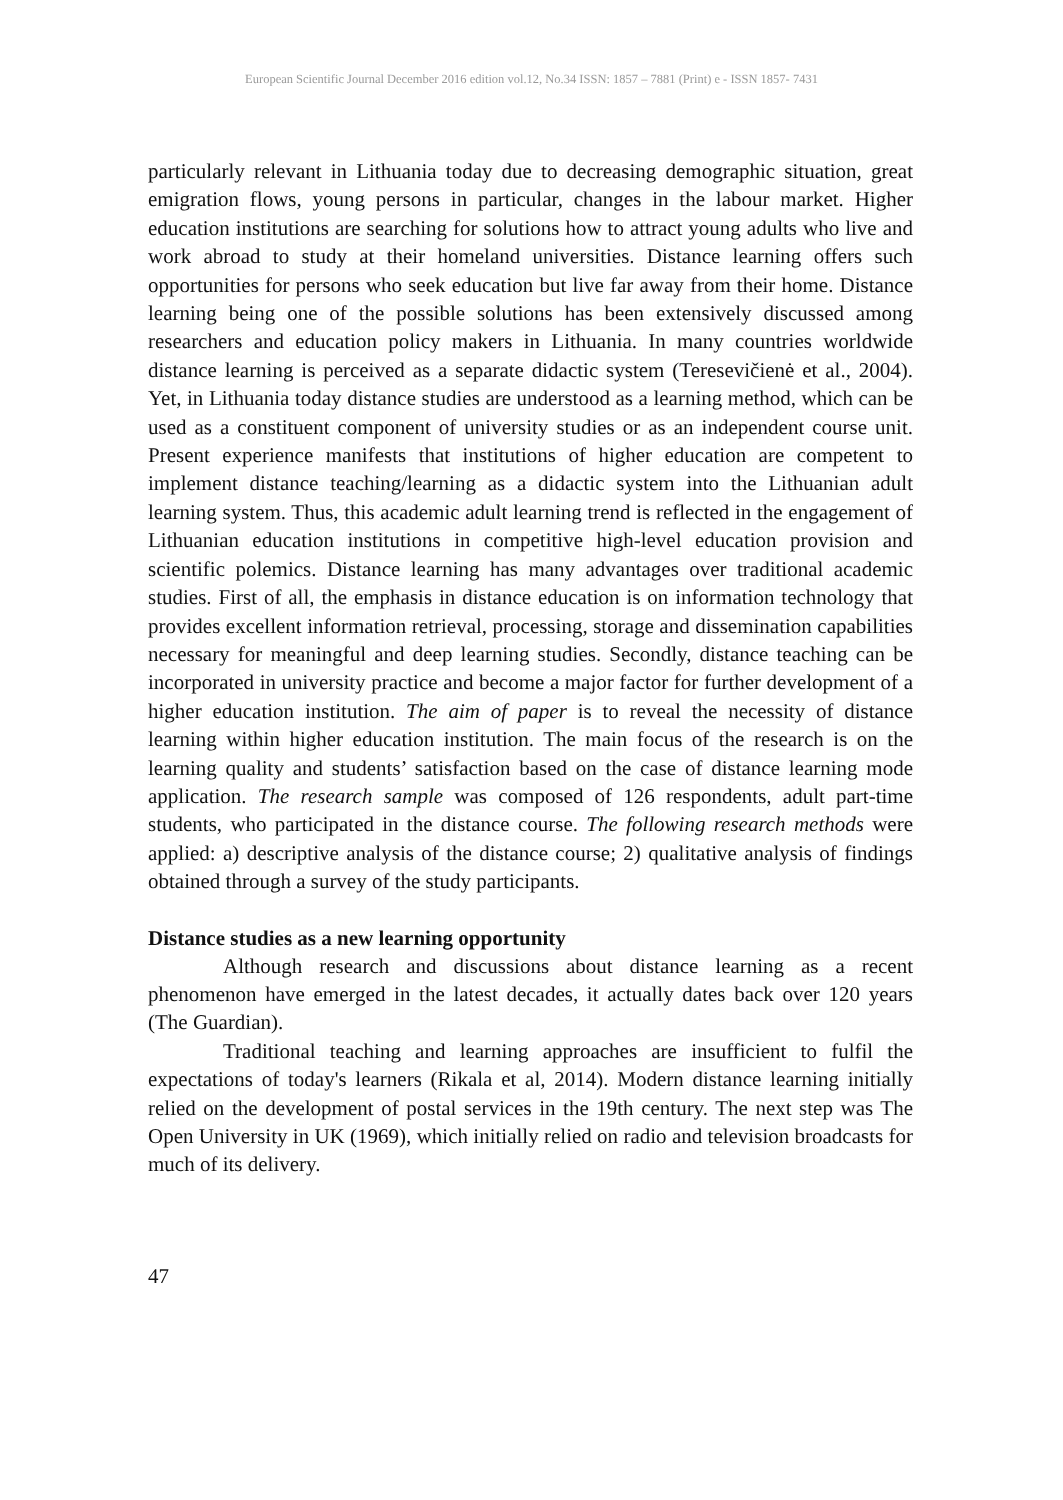European Scientific Journal December 2016 edition vol.12, No.34 ISSN: 1857 – 7881 (Print) e - ISSN 1857- 7431
particularly relevant in Lithuania today due to decreasing demographic situation, great emigration flows, young persons in particular, changes in the labour market. Higher education institutions are searching for solutions how to attract young adults who live and work abroad to study at their homeland universities. Distance learning offers such opportunities for persons who seek education but live far away from their home. Distance learning being one of the possible solutions has been extensively discussed among researchers and education policy makers in Lithuania. In many countries worldwide distance learning is perceived as a separate didactic system (Teresevičienė et al., 2004). Yet, in Lithuania today distance studies are understood as a learning method, which can be used as a constituent component of university studies or as an independent course unit. Present experience manifests that institutions of higher education are competent to implement distance teaching/learning as a didactic system into the Lithuanian adult learning system. Thus, this academic adult learning trend is reflected in the engagement of Lithuanian education institutions in competitive high-level education provision and scientific polemics. Distance learning has many advantages over traditional academic studies. First of all, the emphasis in distance education is on information technology that provides excellent information retrieval, processing, storage and dissemination capabilities necessary for meaningful and deep learning studies. Secondly, distance teaching can be incorporated in university practice and become a major factor for further development of a higher education institution. The aim of paper is to reveal the necessity of distance learning within higher education institution. The main focus of the research is on the learning quality and students’ satisfaction based on the case of distance learning mode application. The research sample was composed of 126 respondents, adult part-time students, who participated in the distance course. The following research methods were applied: a) descriptive analysis of the distance course; 2) qualitative analysis of findings obtained through a survey of the study participants.
Distance studies as a new learning opportunity
Although research and discussions about distance learning as a recent phenomenon have emerged in the latest decades, it actually dates back over 120 years (The Guardian).
Traditional teaching and learning approaches are insufficient to fulfil the expectations of today's learners (Rikala et al, 2014). Modern distance learning initially relied on the development of postal services in the 19th century. The next step was The Open University in UK (1969), which initially relied on radio and television broadcasts for much of its delivery.
47